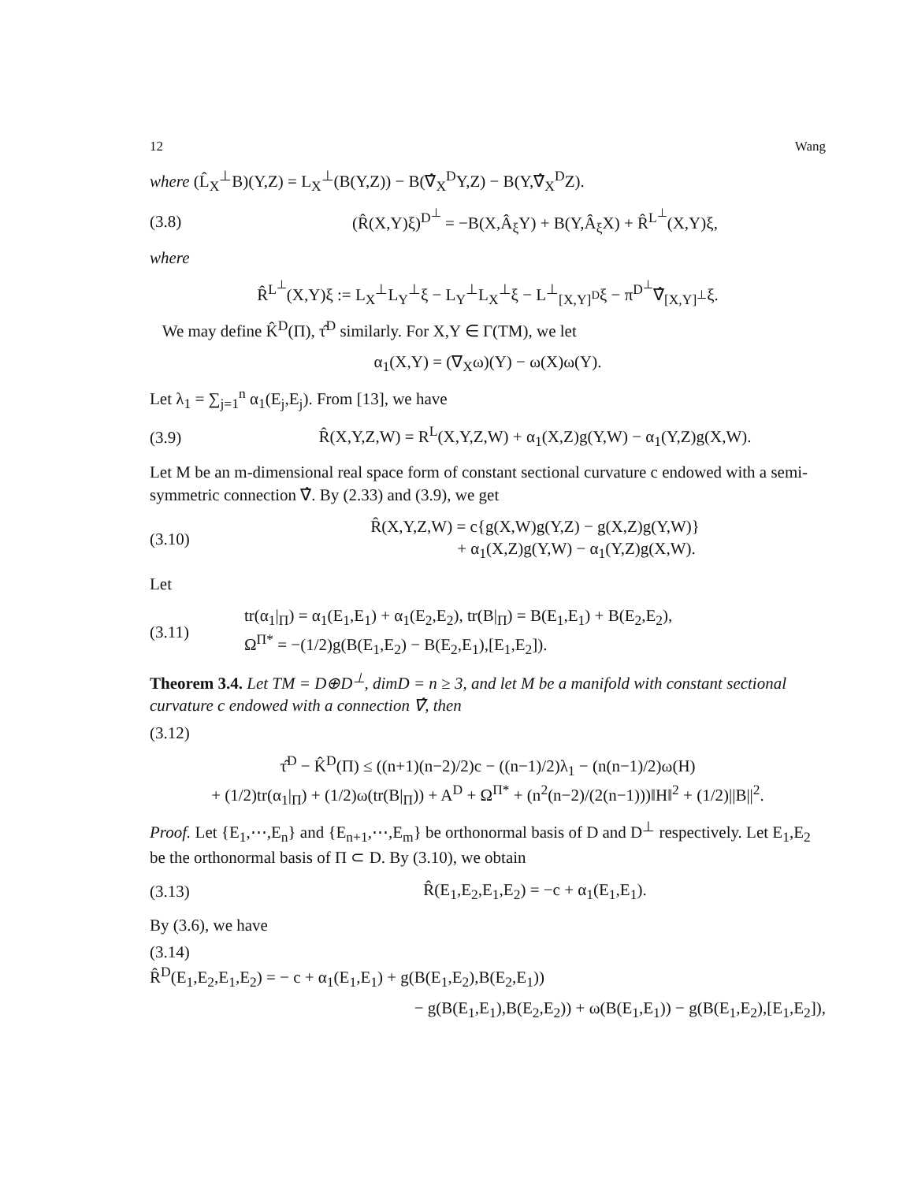12 Wang
where (L̂<sub>X</sub><sup>⊥</sup>B)(Y,Z) = L<sub>X</sub><sup>⊥</sup>(B(Y,Z)) − B(∇̂<sub>X</sub><sup>D</sup>Y,Z) − B(Y,∇̂<sub>X</sub><sup>D</sup>Z).
(3.8) (R̂(X,Y)ξ)<sup>D<sup>⊥</sup></sup> = −B(X,Â<sub>ξ</sub>Y) + B(Y,Â<sub>ξ</sub>X) + R̂<sup>L<sup>⊥</sup></sup>(X,Y)ξ,
where
R̂<sup>L<sup>⊥</sup></sup>(X,Y)ξ := L<sub>X</sub><sup>⊥</sup>L<sub>Y</sub><sup>⊥</sup>ξ − L<sub>Y</sub><sup>⊥</sup>L<sub>X</sub><sup>⊥</sup>ξ − L<sup>⊥</sup><sub>[X,Y]<sup>D</sup></sub>ξ − π<sup>D<sup>⊥</sup></sup>∇̂<sub>[X,Y]<sup>⊥</sup></sub>ξ.
We may define K̂<sup>D</sup>(Π), τ̂<sup>D</sup> similarly. For X,Y ∈ Γ(TM), we let
α<sub>1</sub>(X,Y) = (∇<sub>X</sub>ω)(Y) − ω(X)ω(Y).
Let λ<sub>1</sub> = ∑<sub>j=1</sub><sup>n</sup> α<sub>1</sub>(E<sub>j</sub>,E<sub>j</sub>). From [13], we have
(3.9) R̂(X,Y,Z,W) = R<sup>L</sup>(X,Y,Z,W) + α<sub>1</sub>(X,Z)g(Y,W) − α<sub>1</sub>(Y,Z)g(X,W).
Let M be an m-dimensional real space form of constant sectional curvature c endowed with a semi-symmetric connection ∇̂. By (2.33) and (3.9), we get
(3.10) R̂(X,Y,Z,W) = c{g(X,W)g(Y,Z) − g(X,Z)g(Y,W)}
+ α<sub>1</sub>(X,Z)g(Y,W) − α<sub>1</sub>(Y,Z)g(X,W).
Let
(3.11) tr(α<sub>1</sub>|<sub>Π</sub>) = α<sub>1</sub>(E<sub>1</sub>,E<sub>1</sub>) + α<sub>1</sub>(E<sub>2</sub>,E<sub>2</sub>), tr(B|<sub>Π</sub>) = B(E<sub>1</sub>,E<sub>1</sub>) + B(E<sub>2</sub>,E<sub>2</sub>),
Ω<sup>Π*</sup> = −(1/2)g(B(E<sub>1</sub>,E<sub>2</sub>) − B(E<sub>2</sub>,E<sub>1</sub>),[E<sub>1</sub>,E<sub>2</sub>]).
Theorem 3.4. Let TM = D⊕D<sup>⊥</sup>, dimD = n ≥ 3, and let M be a manifold with constant sectional curvature c endowed with a connection ∇̂, then
(3.12)
τ̂<sup>D</sup> − K̂<sup>D</sup>(Π) ≤ ((n+1)(n−2)/2)c − ((n−1)/2)λ<sub>1</sub> − (n(n−1)/2)ω(H)
+ (1/2)tr(α<sub>1</sub>|<sub>Π</sub>) + (1/2)ω(tr(B|<sub>Π</sub>)) + A<sup>D</sup> + Ω<sup>Π*</sup> + (n<sup>2</sup>(n−2)/(2(n−1)))‖H‖<sup>2</sup> + (1/2)||B||<sup>2</sup>.
Proof. Let {E<sub>1</sub>,⋯,E<sub>n</sub>} and {E<sub>n+1</sub>,⋯,E<sub>m</sub>} be orthonormal basis of D and D<sup>⊥</sup> respectively. Let E<sub>1</sub>,E<sub>2</sub> be the orthonormal basis of Π ⊂ D. By (3.10), we obtain
(3.13) R̂(E<sub>1</sub>,E<sub>2</sub>,E<sub>1</sub>,E<sub>2</sub>) = −c + α<sub>1</sub>(E<sub>1</sub>,E<sub>1</sub>).
By (3.6), we have
(3.14)
R̂<sup>D</sup>(E<sub>1</sub>,E<sub>2</sub>,E<sub>1</sub>,E<sub>2</sub>) = − c + α<sub>1</sub>(E<sub>1</sub>,E<sub>1</sub>) + g(B(E<sub>1</sub>,E<sub>2</sub>),B(E<sub>2</sub>,E<sub>1</sub>))
− g(B(E<sub>1</sub>,E<sub>1</sub>),B(E<sub>2</sub>,E<sub>2</sub>)) + ω(B(E<sub>1</sub>,E<sub>1</sub>)) − g(B(E<sub>1</sub>,E<sub>2</sub>),[E<sub>1</sub>,E<sub>2</sub>]),